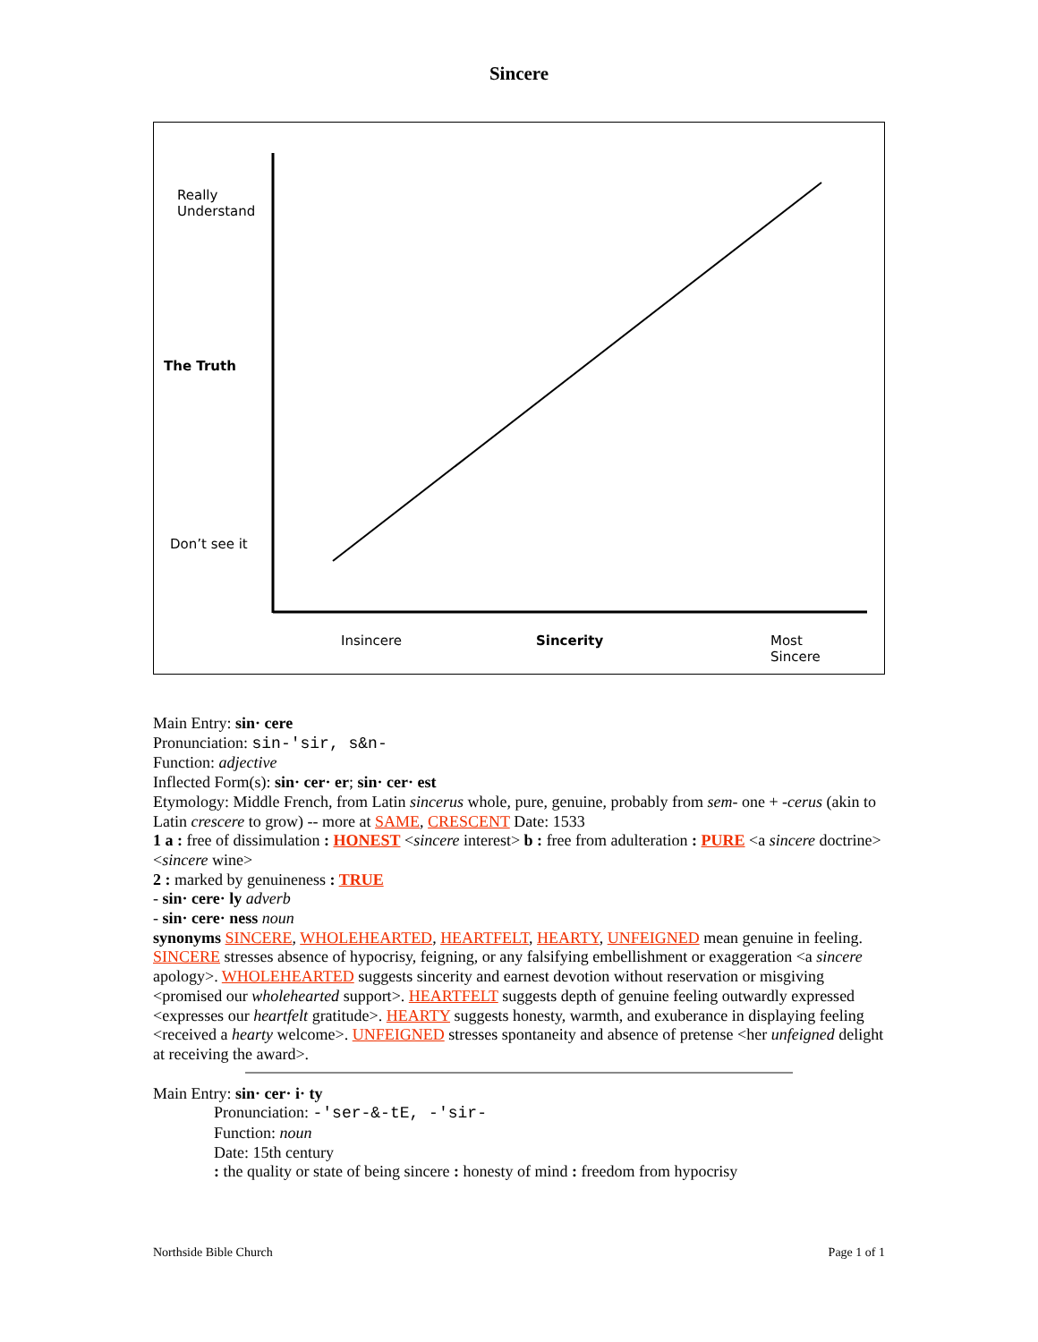Sincere
Really
Understand
The Truth
Don’t see it
Insincere Sincerity
Most
Sincere
Main Entry: sin· cere
Pronunciation: sin-'sir, s&n-
Function: adjective
Inflected Form(s): sin· cer· er; sin· cer· est
Etymology: Middle French, from Latin sincerus whole, pure, genuine, probably from sem- one + -cerus (akin to Latin crescere to grow) -- more at SAME, CRESCENT Date: 1533
1 a : free of dissimulation : HONEST <sincere interest> b : free from adulteration : PURE <a sincere doctrine> <sincere wine>
2 : marked by genuineness : TRUE
- sin· cere· ly adverb
- sin· cere· ness noun
synonyms SINCERE, WHOLEHEARTED, HEARTFELT, HEARTY, UNFEIGNED mean genuine in feeling. SINCERE stresses absence of hypocrisy, feigning, or any falsifying embellishment or exaggeration <a sincere apology>. WHOLEHEARTED suggests sincerity and earnest devotion without reservation or misgiving <promised our wholehearted support>. HEARTFELT suggests depth of genuine feeling outwardly expressed <expresses our heartfelt gratitude>. HEARTY suggests honesty, warmth, and exuberance in displaying feeling <received a hearty welcome>. UNFEIGNED stresses spontaneity and absence of pretense <her unfeigned delight at receiving the award>.
Main Entry: sin· cer· i· ty
Pronunciation: -'ser-&-tE, -'sir-
Function: noun
Date: 15th century
: the quality or state of being sincere : honesty of mind : freedom from hypocrisy
Northside Bible Church Page 1 of 1